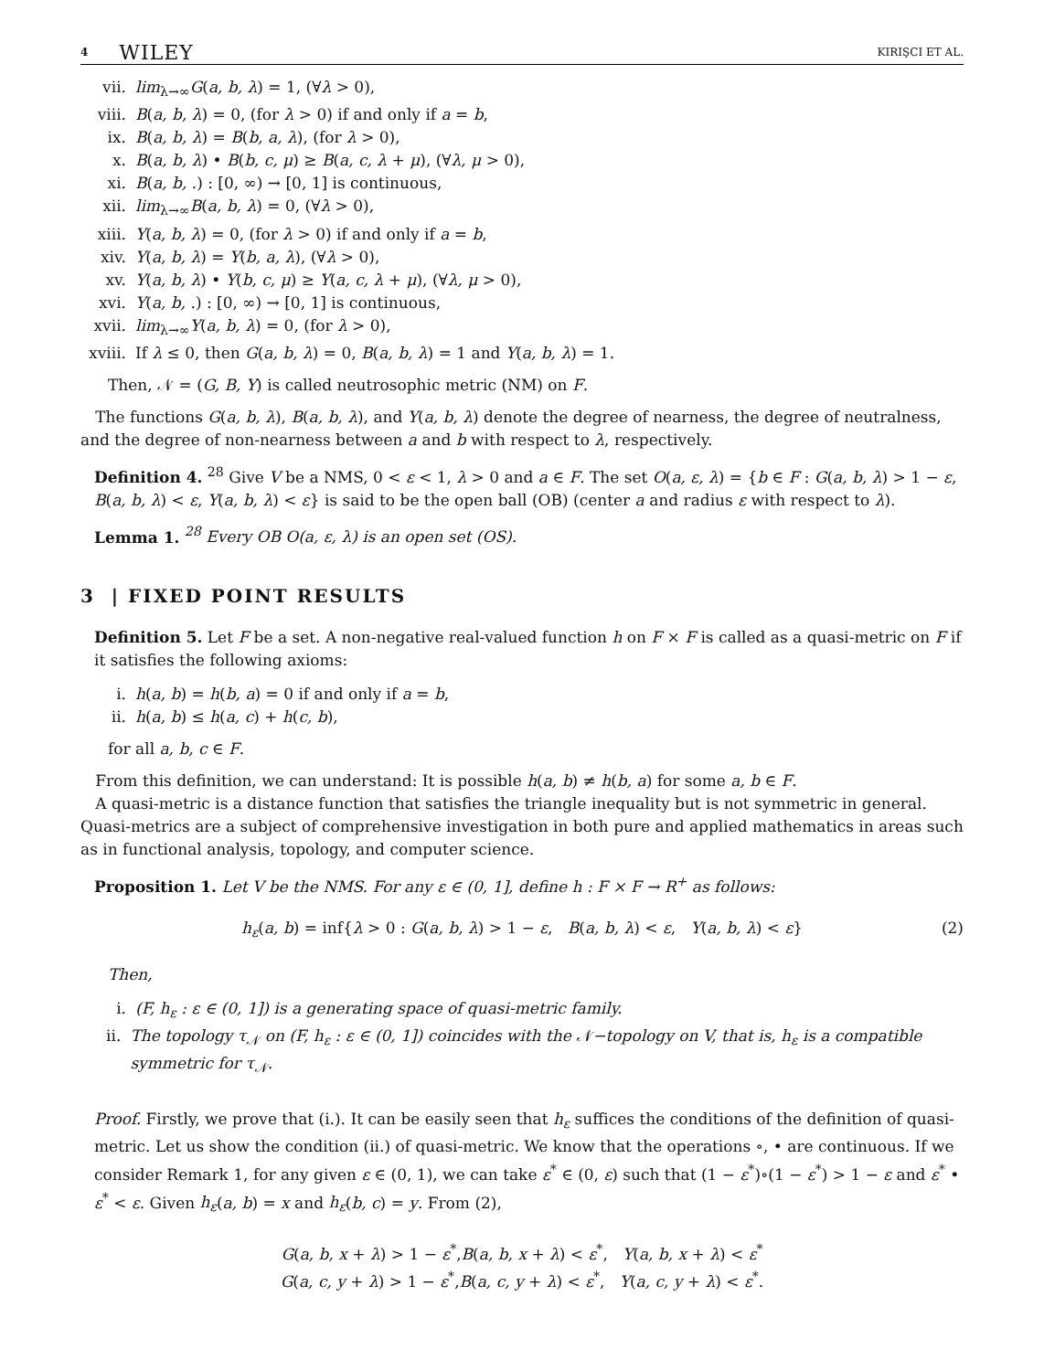4 WILEY KIRIŞCI ET AL.
vii. lim<sub>λ→∞</sub>G(a, b, λ) = 1, (∀λ > 0),
viii. B(a, b, λ) = 0, (for λ > 0) if and only if a = b,
ix. B(a, b, λ) = B(b, a, λ), (for λ > 0),
x. B(a, b, λ) • B(b, c, μ) ≥ B(a, c, λ + μ), (∀λ, μ > 0),
xi. B(a, b, .) : [0, ∞) → [0, 1] is continuous,
xii. lim<sub>λ→∞</sub>B(a, b, λ) = 0, (∀λ > 0),
xiii. Y(a, b, λ) = 0, (for λ > 0) if and only if a = b,
xiv. Y(a, b, λ) = Y(b, a, λ), (∀λ > 0),
xv. Y(a, b, λ) • Y(b, c, μ) ≥ Y(a, c, λ + μ), (∀λ, μ > 0),
xvi. Y(a, b, .) : [0, ∞) → [0, 1] is continuous,
xvii. lim<sub>λ→∞</sub>Y(a, b, λ) = 0, (for λ > 0),
xviii. If λ ≤ 0, then G(a, b, λ) = 0, B(a, b, λ) = 1 and Y(a, b, λ) = 1.
Then, 𝒩 = (G, B, Y) is called neutrosophic metric (NM) on F.
The functions G(a, b, λ), B(a, b, λ), and Y(a, b, λ) denote the degree of nearness, the degree of neutralness, and the degree of non-nearness between a and b with respect to λ, respectively.
Definition 4. <sup>28</sup> Give V be a NMS, 0 < ε < 1, λ > 0 and a ∈ F. The set O(a, ε, λ) = {b ∈ F : G(a, b, λ) > 1 − ε, B(a, b, λ) < ε, Y(a, b, λ) < ε} is said to be the open ball (OB) (center a and radius ε with respect to λ).
Lemma 1. <sup>28</sup> Every OB O(a, ε, λ) is an open set (OS).
3 | FIXED POINT RESULTS
Definition 5. Let F be a set. A non-negative real-valued function h on F × F is called as a quasi-metric on F if it satisfies the following axioms:
i. h(a, b) = h(b, a) = 0 if and only if a = b,
ii. h(a, b) ≤ h(a, c) + h(c, b),
for all a, b, c ∈ F.
From this definition, we can understand: It is possible h(a, b) ≠ h(b, a) for some a, b ∈ F.
A quasi-metric is a distance function that satisfies the triangle inequality but is not symmetric in general. Quasi-metrics are a subject of comprehensive investigation in both pure and applied mathematics in areas such as in functional analysis, topology, and computer science.
Proposition 1. Let V be the NMS. For any ε ∈ (0, 1], define h : F × F → R<sup>+</sup> as follows:
h<sub>ε</sub>(a, b) = inf{λ > 0 : G(a, b, λ) > 1 − ε, B(a, b, λ) < ε, Y(a, b, λ) < ε} (2)
Then,
i. (F, h<sub>ε</sub> : ε ∈ (0, 1]) is a generating space of quasi-metric family.
ii. The topology τ<sub>𝒩</sub> on (F, h<sub>ε</sub> : ε ∈ (0, 1]) coincides with the 𝒩−topology on V, that is, h<sub>ε</sub> is a compatible symmetric for τ<sub>𝒩</sub>.
Proof. Firstly, we prove that (i.). It can be easily seen that h<sub>ε</sub> suffices the conditions of the definition of quasi-metric. Let us show the condition (ii.) of quasi-metric. We know that the operations ∘, • are continuous. If we consider Remark 1, for any given ε ∈ (0, 1), we can take ε<sup>*</sup> ∈ (0, ε) such that (1 − ε<sup>*</sup>)∘(1 − ε<sup>*</sup>) > 1 − ε and ε<sup>*</sup> • ε<sup>*</sup> < ε. Given h<sub>ε</sub>(a, b) = x and h<sub>ε</sub>(b, c) = y. From (2),
G(a, b, x + λ) > 1 − ε<sup>*</sup>,B(a, b, x + λ) < ε<sup>*</sup>, Y(a, b, x + λ) < ε<sup>*</sup>
G(a, c, y + λ) > 1 − ε<sup>*</sup>,B(a, c, y + λ) < ε<sup>*</sup>, Y(a, c, y + λ) < ε<sup>*</sup>.